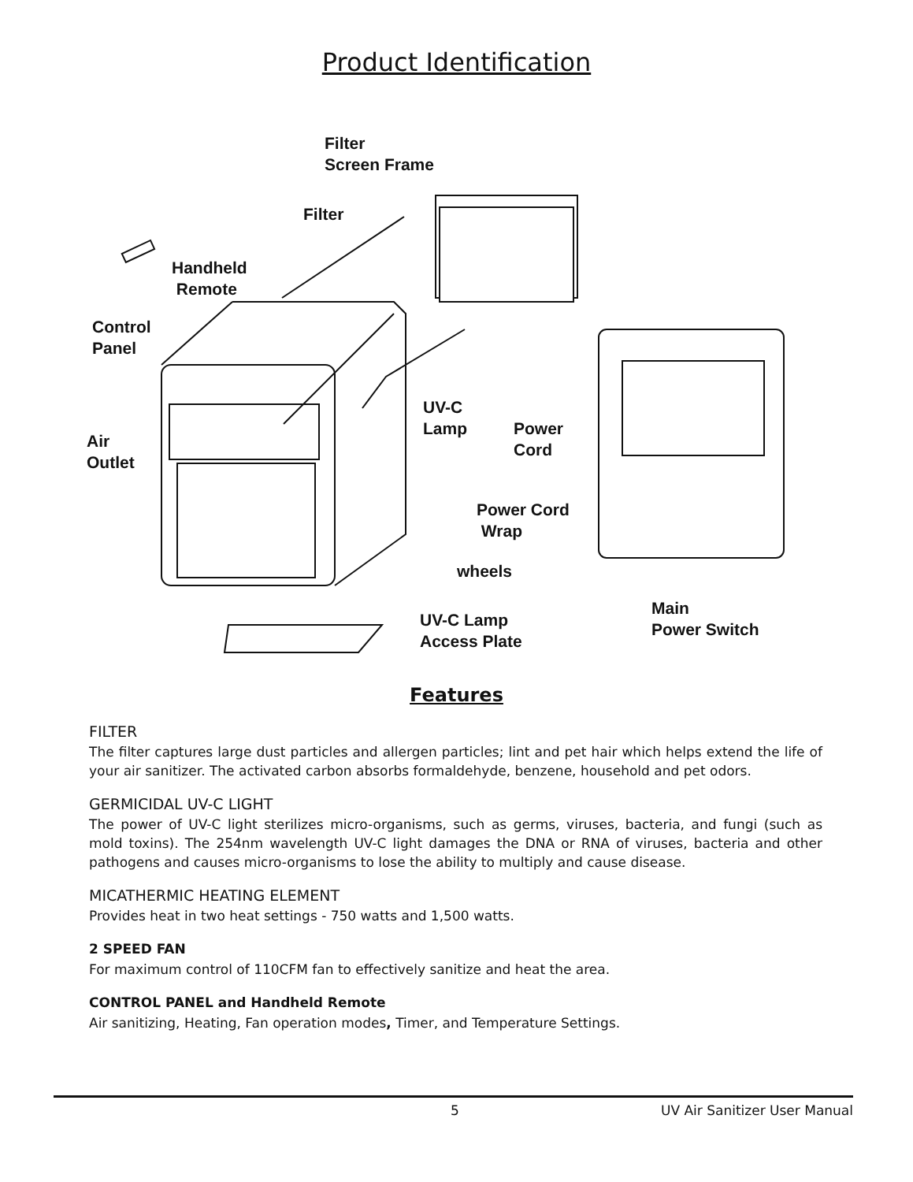Product Identification
Filter
Screen Frame
Filter
Handheld
Remote
Control
Panel
UV-C
Lamp
Power
Cord
Air
Outlet
Power Cord
Wrap
wheels
Main
Power Switch
UV-C Lamp
Access Plate
Features
FILTER
The filter captures large dust particles and allergen particles; lint and pet hair which helps extend the life of your air sanitizer. The activated carbon absorbs formaldehyde, benzene, household and pet odors.
GERMICIDAL UV-C LIGHT
The power of UV-C light sterilizes micro-organisms, such as germs, viruses, bacteria, and fungi (such as mold toxins). The 254nm wavelength UV-C light damages the DNA or RNA of viruses, bacteria and other pathogens and causes micro-organisms to lose the ability to multiply and cause disease.
MICATHERMIC HEATING ELEMENT
Provides heat in two heat settings - 750 watts and 1,500 watts.
2 SPEED FAN
For maximum control of 110CFM fan to effectively sanitize and heat the area.
CONTROL PANEL and Handheld Remote
Air sanitizing, Heating, Fan operation modes, Timer, and Temperature Settings.
5 UV Air Sanitizer User Manual